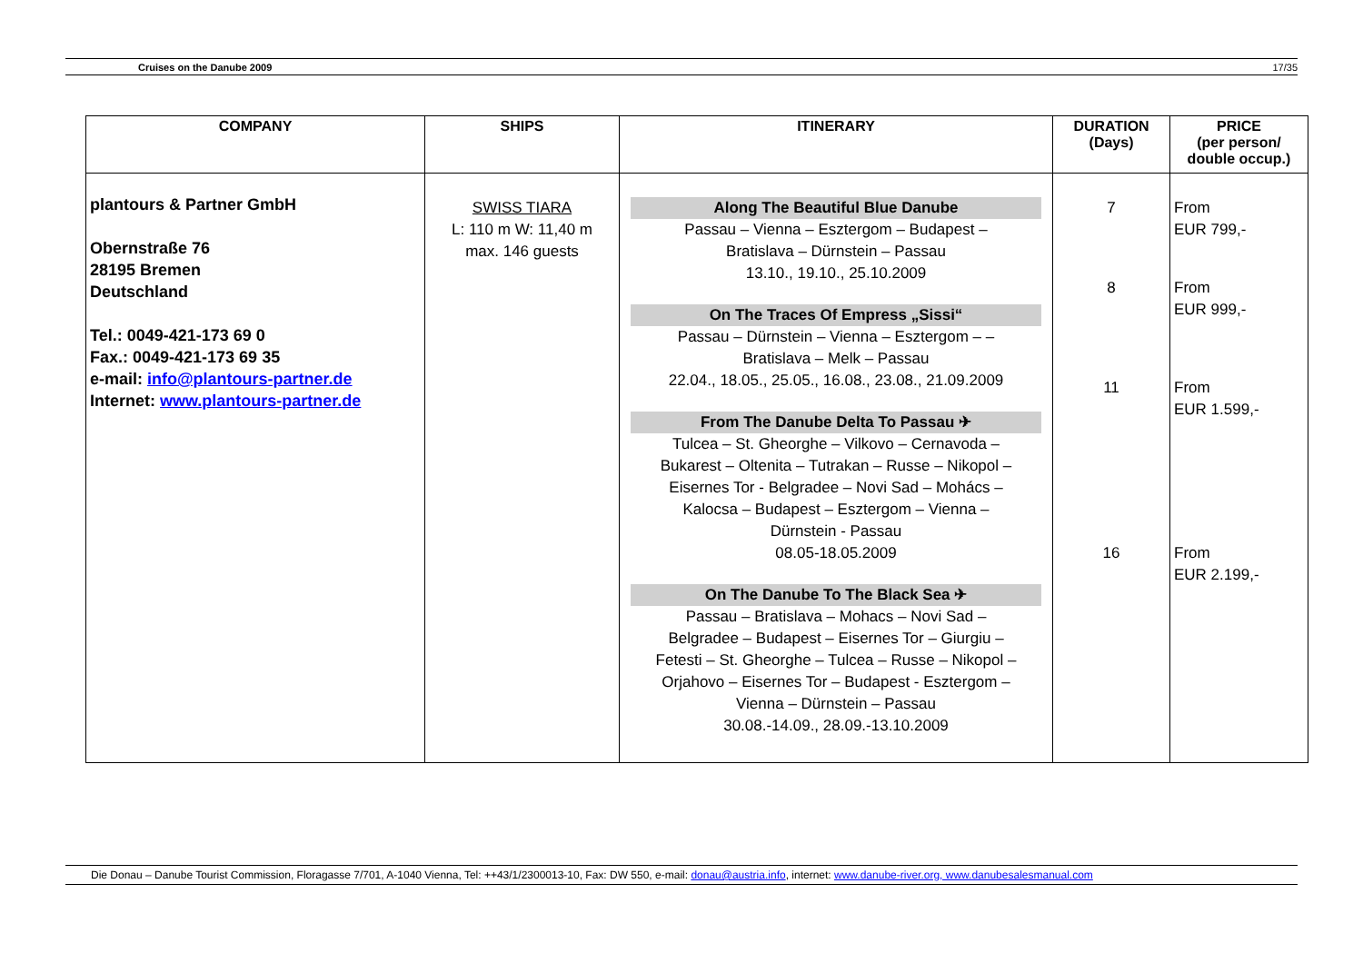Cruises on the Danube 2009 17/35
| COMPANY | SHIPS | ITINERARY | DURATION (Days) | PRICE (per person/ double occup.) |
| --- | --- | --- | --- | --- |
| plantours & Partner GmbH Obernstraße 76 28195 Bremen Deutschland Tel.: 0049-421-173 69 0 Fax.: 0049-421-173 69 35 e-mail: info@plantours-partner.de Internet: www.plantours-partner.de | SWISS TIARA L: 110 m W: 11,40 m max. 146 guests | Along The Beautiful Blue Danube Passau – Vienna – Esztergom – Budapest – Bratislava – Dürnstein – Passau 13.10., 19.10., 25.10.2009 On The Traces Of Empress „Sissi“ Passau – Dürnstein – Vienna – Esztergom – – Bratislava – Melk – Passau 22.04., 18.05., 25.05., 16.08., 23.08., 21.09.2009 From The Danube Delta To Passau ✈ Tulcea – St. Gheorghe – Vilkovo – Cernavoda – Bukarest – Oltenita – Tutrakan – Russe – Nikopol – Eisernes Tor - Belgradee – Novi Sad – Mohács – Kalocsa – Budapest – Esztergom – Vienna – Dürnstein - Passau 08.05-18.05.2009 On The Danube To The Black Sea ✈ Passau – Bratislava – Mohacs – Novi Sad – Belgradee – Budapest – Eisernes Tor – Giurgiu – Fetesti – St. Gheorghe – Tulcea – Russe – Nikopol – Orjahovo – Eisernes Tor – Budapest - Esztergom – Vienna – Dürnstein – Passau 30.08.-14.09., 28.09.-13.10.2009 | 7 8 11 16 | From EUR 799,- From EUR 999,- From EUR 1.599,- From EUR 2.199,- |
Die Donau – Danube Tourist Commission, Floragasse 7/701, A-1040 Vienna, Tel: ++43/1/2300013-10, Fax: DW 550, e-mail: donau@austria.info, internet: www.danube-river.org, www.danubesalesmanual.com